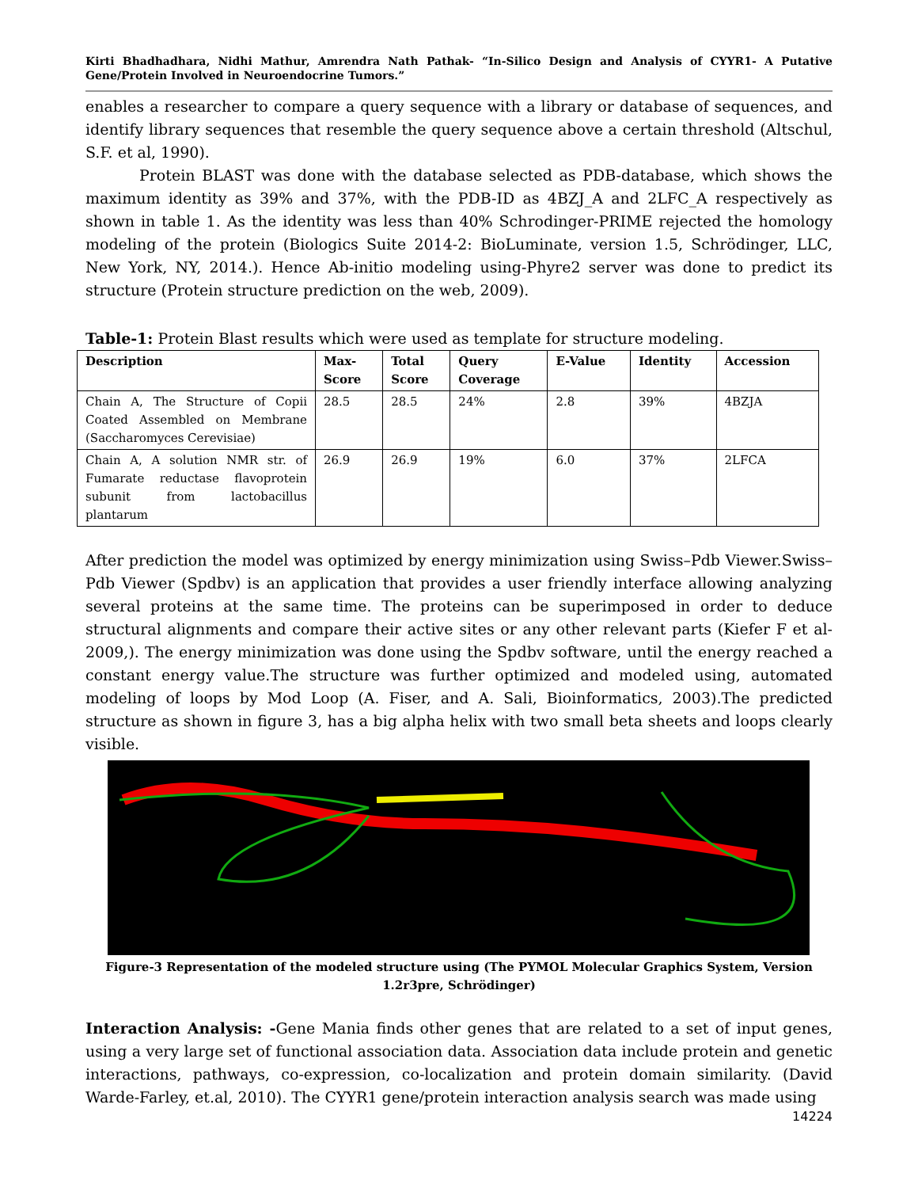Kirti Bhadhadhara, Nidhi Mathur, Amrendra Nath Pathak- “In-Silico Design and Analysis of CYYR1- A Putative Gene/Protein Involved in Neuroendocrine Tumors.”
enables a researcher to compare a query sequence with a library or database of sequences, and identify library sequences that resemble the query sequence above a certain threshold (Altschul, S.F. et al, 1990).
Protein BLAST was done with the database selected as PDB-database, which shows the maximum identity as 39% and 37%, with the PDB-ID as 4BZJ_A and 2LFC_A respectively as shown in table 1. As the identity was less than 40% Schrodinger-PRIME rejected the homology modeling of the protein (Biologics Suite 2014-2: BioLuminate, version 1.5, Schrödinger, LLC, New York, NY, 2014.). Hence Ab-initio modeling using-Phyre2 server was done to predict its structure (Protein structure prediction on the web, 2009).
Table-1: Protein Blast results which were used as template for structure modeling.
| Description | Max- Score | Total Score | Query Coverage | E-Value | Identity | Accession |
| --- | --- | --- | --- | --- | --- | --- |
| Chain A, The Structure of Copii Coated Assembled on Membrane (Saccharomyces Cerevisiae) | 28.5 | 28.5 | 24% | 2.8 | 39% | 4BZJA |
| Chain A, A solution NMR str. of Fumarate reductase flavoprotein subunit from lactobacillus plantarum | 26.9 | 26.9 | 19% | 6.0 | 37% | 2LFCA |
After prediction the model was optimized by energy minimization using Swiss–Pdb Viewer.Swiss–Pdb Viewer (Spdbv) is an application that provides a user friendly interface allowing analyzing several proteins at the same time. The proteins can be superimposed in order to deduce structural alignments and compare their active sites or any other relevant parts (Kiefer F et al-2009,). The energy minimization was done using the Spdbv software, until the energy reached a constant energy value.The structure was further optimized and modeled using, automated modeling of loops by Mod Loop (A. Fiser, and A. Sali, Bioinformatics, 2003).The predicted structure as shown in figure 3, has a big alpha helix with two small beta sheets and loops clearly visible.
Figure-3 Representation of the modeled structure using (The PYMOL Molecular Graphics System, Version 1.2r3pre, Schrödinger)
Interaction Analysis: -Gene Mania finds other genes that are related to a set of input genes, using a very large set of functional association data. Association data include protein and genetic interactions, pathways, co-expression, co-localization and protein domain similarity. (David Warde-Farley, et.al, 2010). The CYYR1 gene/protein interaction analysis search was made using
14224